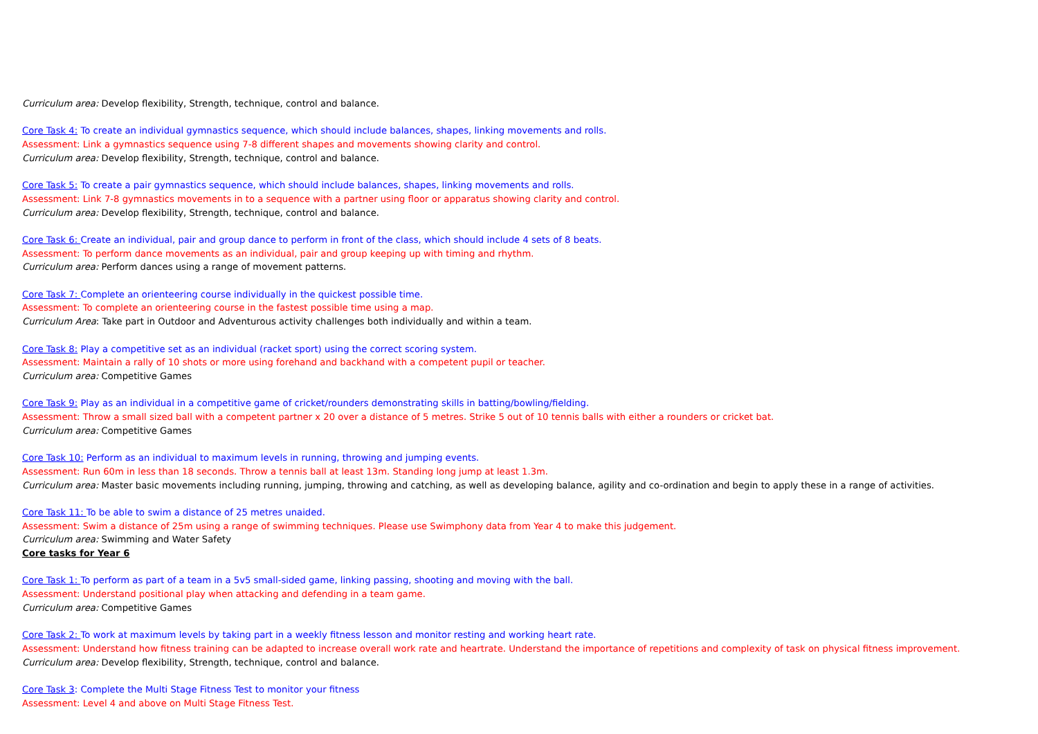Curriculum area: Develop flexibility, Strength, technique, control and balance.
Core Task 4: To create an individual gymnastics sequence, which should include balances, shapes, linking movements and rolls.
Assessment: Link a gymnastics sequence using 7-8 different shapes and movements showing clarity and control.
Curriculum area: Develop flexibility, Strength, technique, control and balance.
Core Task 5: To create a pair gymnastics sequence, which should include balances, shapes, linking movements and rolls.
Assessment: Link 7-8 gymnastics movements in to a sequence with a partner using floor or apparatus showing clarity and control.
Curriculum area: Develop flexibility, Strength, technique, control and balance.
Core Task 6: Create an individual, pair and group dance to perform in front of the class, which should include 4 sets of 8 beats.
Assessment: To perform dance movements as an individual, pair and group keeping up with timing and rhythm.
Curriculum area: Perform dances using a range of movement patterns.
Core Task 7: Complete an orienteering course individually in the quickest possible time.
Assessment: To complete an orienteering course in the fastest possible time using a map.
Curriculum Area: Take part in Outdoor and Adventurous activity challenges both individually and within a team.
Core Task 8: Play a competitive set as an individual (racket sport) using the correct scoring system.
Assessment: Maintain a rally of 10 shots or more using forehand and backhand with a competent pupil or teacher.
Curriculum area: Competitive Games
Core Task 9: Play as an individual in a competitive game of cricket/rounders demonstrating skills in batting/bowling/fielding.
Assessment: Throw a small sized ball with a competent partner x 20 over a distance of 5 metres. Strike 5 out of 10 tennis balls with either a rounders or cricket bat.
Curriculum area: Competitive Games
Core Task 10: Perform as an individual to maximum levels in running, throwing and jumping events.
Assessment: Run 60m in less than 18 seconds. Throw a tennis ball at least 13m. Standing long jump at least 1.3m.
Curriculum area: Master basic movements including running, jumping, throwing and catching, as well as developing balance, agility and co-ordination and begin to apply these in a range of activities.
Core Task 11: To be able to swim a distance of 25 metres unaided.
Assessment: Swim a distance of 25m using a range of swimming techniques. Please use Swimphony data from Year 4 to make this judgement.
Curriculum area: Swimming and Water Safety
Core tasks for Year 6
Core Task 1: To perform as part of a team in a 5v5 small-sided game, linking passing, shooting and moving with the ball.
Assessment: Understand positional play when attacking and defending in a team game.
Curriculum area: Competitive Games
Core Task 2: To work at maximum levels by taking part in a weekly fitness lesson and monitor resting and working heart rate.
Assessment: Understand how fitness training can be adapted to increase overall work rate and heartrate. Understand the importance of repetitions and complexity of task on physical fitness improvement.
Curriculum area: Develop flexibility, Strength, technique, control and balance.
Core Task 3: Complete the Multi Stage Fitness Test to monitor your fitness
Assessment: Level 4 and above on Multi Stage Fitness Test.